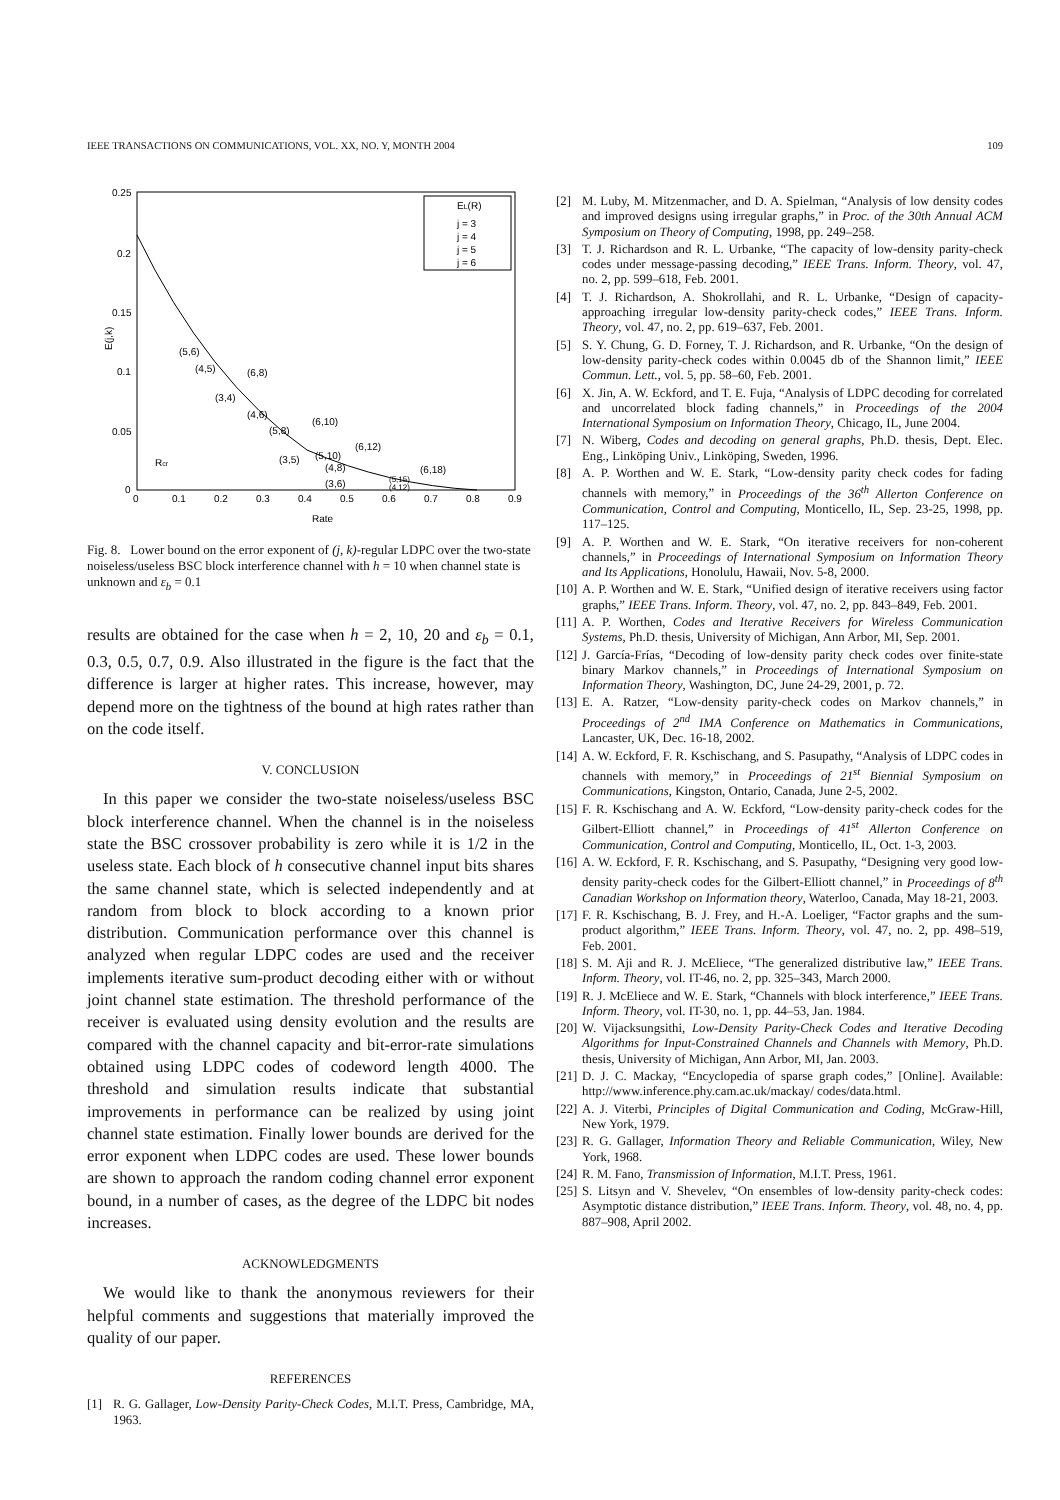IEEE TRANSACTIONS ON COMMUNICATIONS, VOL. XX, NO. Y, MONTH 2004 109
0.25
0.2
0.15
0.1
0.05
0
0
0.1
0.2
0.3
0.4
0.5
0.6
0.7
0.8
0.9
Rate
E(j,k)
EL(R)
j = 3
j = 4
j = 5
j = 6
(5,6)
(4,5)
(6,8)
(3,4)
(4,6)
(6,10)
(5,8)
(6,12)
Rcr
(3,5)
(5,10)
(4,8)
(6,18)
(3,6)
(5,15)
(4,12)
Fig. 8. Lower bound on the error exponent of (j, k)-regular LDPC over the two-state noiseless/useless BSC block interference channel with h = 10 when channel state is unknown and ε<sub>b</sub> = 0.1
results are obtained for the case when h = 2, 10, 20 and ε<sub>b</sub> = 0.1, 0.3, 0.5, 0.7, 0.9. Also illustrated in the figure is the fact that the difference is larger at higher rates. This increase, however, may depend more on the tightness of the bound at high rates rather than on the code itself.
V. CONCLUSION
In this paper we consider the two-state noiseless/useless BSC block interference channel. When the channel is in the noiseless state the BSC crossover probability is zero while it is 1/2 in the useless state. Each block of h consecutive channel input bits shares the same channel state, which is selected independently and at random from block to block according to a known prior distribution. Communication performance over this channel is analyzed when regular LDPC codes are used and the receiver implements iterative sum-product decoding either with or without joint channel state estimation. The threshold performance of the receiver is evaluated using density evolution and the results are compared with the channel capacity and bit-error-rate simulations obtained using LDPC codes of codeword length 4000. The threshold and simulation results indicate that substantial improvements in performance can be realized by using joint channel state estimation. Finally lower bounds are derived for the error exponent when LDPC codes are used. These lower bounds are shown to approach the random coding channel error exponent bound, in a number of cases, as the degree of the LDPC bit nodes increases.
ACKNOWLEDGMENTS
We would like to thank the anonymous reviewers for their helpful comments and suggestions that materially improved the quality of our paper.
REFERENCES
[1] R. G. Gallager, Low-Density Parity-Check Codes, M.I.T. Press, Cambridge, MA, 1963.
[2] M. Luby, M. Mitzenmacher, and D. A. Spielman, “Analysis of low density codes and improved designs using irregular graphs,” in Proc. of the 30th Annual ACM Symposium on Theory of Computing, 1998, pp. 249–258.
[3] T. J. Richardson and R. L. Urbanke, “The capacity of low-density parity-check codes under message-passing decoding,” IEEE Trans. Inform. Theory, vol. 47, no. 2, pp. 599–618, Feb. 2001.
[4] T. J. Richardson, A. Shokrollahi, and R. L. Urbanke, “Design of capacity-approaching irregular low-density parity-check codes,” IEEE Trans. Inform. Theory, vol. 47, no. 2, pp. 619–637, Feb. 2001.
[5] S. Y. Chung, G. D. Forney, T. J. Richardson, and R. Urbanke, “On the design of low-density parity-check codes within 0.0045 db of the Shannon limit,” IEEE Commun. Lett., vol. 5, pp. 58–60, Feb. 2001.
[6] X. Jin, A. W. Eckford, and T. E. Fuja, “Analysis of LDPC decoding for correlated and uncorrelated block fading channels,” in Proceedings of the 2004 International Symposium on Information Theory, Chicago, IL, June 2004.
[7] N. Wiberg, Codes and decoding on general graphs, Ph.D. thesis, Dept. Elec. Eng., Linköping Univ., Linköping, Sweden, 1996.
[8] A. P. Worthen and W. E. Stark, “Low-density parity check codes for fading channels with memory,” in Proceedings of the 36<sup>th</sup> Allerton Conference on Communication, Control and Computing, Monticello, IL, Sep. 23-25, 1998, pp. 117–125.
[9] A. P. Worthen and W. E. Stark, “On iterative receivers for non-coherent channels,” in Proceedings of International Symposium on Information Theory and Its Applications, Honolulu, Hawaii, Nov. 5-8, 2000.
[10] A. P. Worthen and W. E. Stark, “Unified design of iterative receivers using factor graphs,” IEEE Trans. Inform. Theory, vol. 47, no. 2, pp. 843–849, Feb. 2001.
[11] A. P. Worthen, Codes and Iterative Receivers for Wireless Communication Systems, Ph.D. thesis, University of Michigan, Ann Arbor, MI, Sep. 2001.
[12] J. García-Frías, “Decoding of low-density parity check codes over finite-state binary Markov channels,” in Proceedings of International Symposium on Information Theory, Washington, DC, June 24-29, 2001, p. 72.
[13] E. A. Ratzer, “Low-density parity-check codes on Markov channels,” in Proceedings of 2<sup>nd</sup> IMA Conference on Mathematics in Communications, Lancaster, UK, Dec. 16-18, 2002.
[14] A. W. Eckford, F. R. Kschischang, and S. Pasupathy, “Analysis of LDPC codes in channels with memory,” in Proceedings of 21<sup>st</sup> Biennial Symposium on Communications, Kingston, Ontario, Canada, June 2-5, 2002.
[15] F. R. Kschischang and A. W. Eckford, “Low-density parity-check codes for the Gilbert-Elliott channel,” in Proceedings of 41<sup>st</sup> Allerton Conference on Communication, Control and Computing, Monticello, IL, Oct. 1-3, 2003.
[16] A. W. Eckford, F. R. Kschischang, and S. Pasupathy, “Designing very good low-density parity-check codes for the Gilbert-Elliott channel,” in Proceedings of 8<sup>th</sup> Canadian Workshop on Information theory, Waterloo, Canada, May 18-21, 2003.
[17] F. R. Kschischang, B. J. Frey, and H.-A. Loeliger, “Factor graphs and the sum-product algorithm,” IEEE Trans. Inform. Theory, vol. 47, no. 2, pp. 498–519, Feb. 2001.
[18] S. M. Aji and R. J. McEliece, “The generalized distributive law,” IEEE Trans. Inform. Theory, vol. IT-46, no. 2, pp. 325–343, March 2000.
[19] R. J. McEliece and W. E. Stark, “Channels with block interference,” IEEE Trans. Inform. Theory, vol. IT-30, no. 1, pp. 44–53, Jan. 1984.
[20] W. Vijacksungsithi, Low-Density Parity-Check Codes and Iterative Decoding Algorithms for Input-Constrained Channels and Channels with Memory, Ph.D. thesis, University of Michigan, Ann Arbor, MI, Jan. 2003.
[21] D. J. C. Mackay, “Encyclopedia of sparse graph codes,” [Online]. Available: http://www.inference.phy.cam.ac.uk/mackay/ codes/data.html.
[22] A. J. Viterbi, Principles of Digital Communication and Coding, McGraw-Hill, New York, 1979.
[23] R. G. Gallager, Information Theory and Reliable Communication, Wiley, New York, 1968.
[24] R. M. Fano, Transmission of Information, M.I.T. Press, 1961.
[25] S. Litsyn and V. Shevelev, “On ensembles of low-density parity-check codes: Asymptotic distance distribution,” IEEE Trans. Inform. Theory, vol. 48, no. 4, pp. 887–908, April 2002.